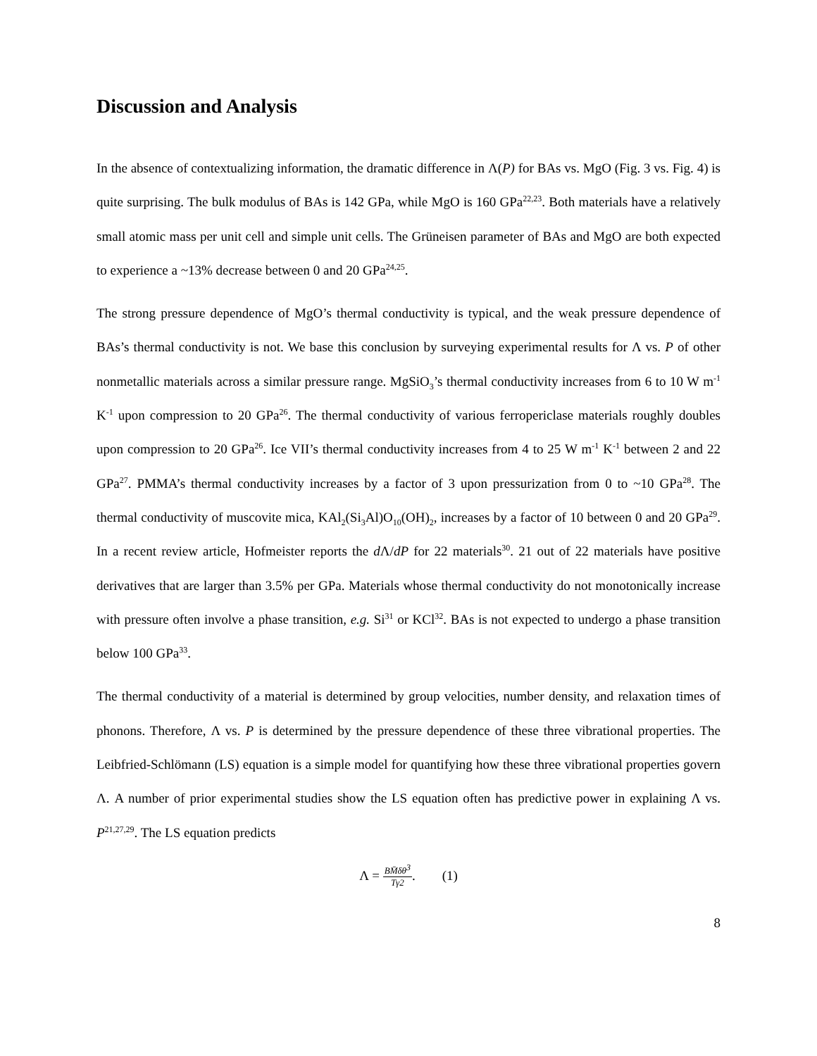Discussion and Analysis
In the absence of contextualizing information, the dramatic difference in Λ(P) for BAs vs. MgO (Fig. 3 vs. Fig. 4) is quite surprising. The bulk modulus of BAs is 142 GPa, while MgO is 160 GPa<sup>22,23</sup>. Both materials have a relatively small atomic mass per unit cell and simple unit cells. The Grüneisen parameter of BAs and MgO are both expected to experience a ~13% decrease between 0 and 20 GPa<sup>24,25</sup>.
The strong pressure dependence of MgO’s thermal conductivity is typical, and the weak pressure dependence of BAs’s thermal conductivity is not. We base this conclusion by surveying experimental results for Λ vs. P of other nonmetallic materials across a similar pressure range. MgSiO<sub>3</sub>’s thermal conductivity increases from 6 to 10 W m<sup>-1</sup> K<sup>-1</sup> upon compression to 20 GPa<sup>26</sup>. The thermal conductivity of various ferropericlase materials roughly doubles upon compression to 20 GPa<sup>26</sup>. Ice VII’s thermal conductivity increases from 4 to 25 W m<sup>-1</sup> K<sup>-1</sup> between 2 and 22 GPa<sup>27</sup>. PMMA’s thermal conductivity increases by a factor of 3 upon pressurization from 0 to ~10 GPa<sup>28</sup>. The thermal conductivity of muscovite mica, KAl<sub>2</sub>(Si<sub>3</sub>Al)O<sub>10</sub>(OH)<sub>2</sub>, increases by a factor of 10 between 0 and 20 GPa<sup>29</sup>. In a recent review article, Hofmeister reports the d Λ/dP for 22 materials<sup>30</sup>. 21 out of 22 materials have positive derivatives that are larger than 3.5% per GPa. Materials whose thermal conductivity do not monotonically increase with pressure often involve a phase transition, e.g. Si<sup>31</sup> or KCl<sup>32</sup>. BAs is not expected to undergo a phase transition below 100 GPa<sup>33</sup>.
The thermal conductivity of a material is determined by group velocities, number density, and relaxation times of phonons. Therefore, Λ vs. P is determined by the pressure dependence of these three vibrational properties. The Leibfried-Schlömann (LS) equation is a simple model for quantifying how these three vibrational properties govern Λ. A number of prior experimental studies show the LS equation often has predictive power in explaining Λ vs. P<sup>21,27,29</sup>. The LS equation predicts
Λ = BM̄δθ<sup>3</sup> Tγ2. (1)
8